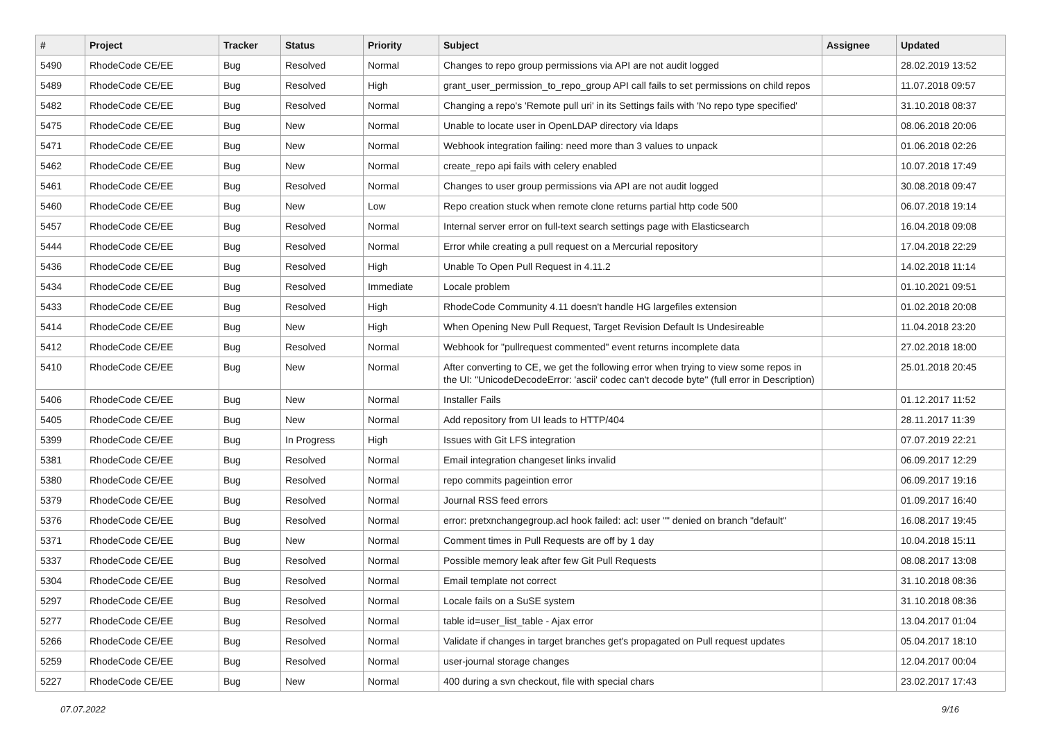| # | Project | Tracker | Status | Priority | Subject | Assignee | Updated |
| --- | --- | --- | --- | --- | --- | --- | --- |
| 5490 | RhodeCode CE/EE | Bug | Resolved | Normal | Changes to repo group permissions via API are not audit logged | | 28.02.2019 13:52 |
| 5489 | RhodeCode CE/EE | Bug | Resolved | High | grant_user_permission_to_repo_group API call fails to set permissions on child repos | | 11.07.2018 09:57 |
| 5482 | RhodeCode CE/EE | Bug | Resolved | Normal | Changing a repo's 'Remote pull uri' in its Settings fails with 'No repo type specified' | | 31.10.2018 08:37 |
| 5475 | RhodeCode CE/EE | Bug | New | Normal | Unable to locate user in OpenLDAP directory via ldaps | | 08.06.2018 20:06 |
| 5471 | RhodeCode CE/EE | Bug | New | Normal | Webhook integration failing: need more than 3 values to unpack | | 01.06.2018 02:26 |
| 5462 | RhodeCode CE/EE | Bug | New | Normal | create_repo api fails with celery enabled | | 10.07.2018 17:49 |
| 5461 | RhodeCode CE/EE | Bug | Resolved | Normal | Changes to user group permissions via API are not audit logged | | 30.08.2018 09:47 |
| 5460 | RhodeCode CE/EE | Bug | New | Low | Repo creation stuck when remote clone returns partial http code 500 | | 06.07.2018 19:14 |
| 5457 | RhodeCode CE/EE | Bug | Resolved | Normal | Internal server error on full-text search settings page with Elasticsearch | | 16.04.2018 09:08 |
| 5444 | RhodeCode CE/EE | Bug | Resolved | Normal | Error while creating a pull request on a Mercurial repository | | 17.04.2018 22:29 |
| 5436 | RhodeCode CE/EE | Bug | Resolved | High | Unable To Open Pull Request in 4.11.2 | | 14.02.2018 11:14 |
| 5434 | RhodeCode CE/EE | Bug | Resolved | Immediate | Locale problem | | 01.10.2021 09:51 |
| 5433 | RhodeCode CE/EE | Bug | Resolved | High | RhodeCode Community 4.11 doesn't handle HG largefiles extension | | 01.02.2018 20:08 |
| 5414 | RhodeCode CE/EE | Bug | New | High | When Opening New Pull Request, Target Revision Default Is Undesireable | | 11.04.2018 23:20 |
| 5412 | RhodeCode CE/EE | Bug | Resolved | Normal | Webhook for "pullrequest commented" event returns incomplete data | | 27.02.2018 18:00 |
| 5410 | RhodeCode CE/EE | Bug | New | Normal | After converting to CE, we get the following error when trying to view some repos in the UI: "UnicodeDecodeError: 'ascii' codec can't decode byte" (full error in Description) | | 25.01.2018 20:45 |
| 5406 | RhodeCode CE/EE | Bug | New | Normal | Installer Fails | | 01.12.2017 11:52 |
| 5405 | RhodeCode CE/EE | Bug | New | Normal | Add repository from UI leads to HTTP/404 | | 28.11.2017 11:39 |
| 5399 | RhodeCode CE/EE | Bug | In Progress | High | Issues with Git LFS integration | | 07.07.2019 22:21 |
| 5381 | RhodeCode CE/EE | Bug | Resolved | Normal | Email integration changeset links invalid | | 06.09.2017 12:29 |
| 5380 | RhodeCode CE/EE | Bug | Resolved | Normal | repo commits pageintion error | | 06.09.2017 19:16 |
| 5379 | RhodeCode CE/EE | Bug | Resolved | Normal | Journal RSS feed errors | | 01.09.2017 16:40 |
| 5376 | RhodeCode CE/EE | Bug | Resolved | Normal | error: pretxnchangegroup.acl hook failed: acl: user "" denied on branch "default" | | 16.08.2017 19:45 |
| 5371 | RhodeCode CE/EE | Bug | New | Normal | Comment times in Pull Requests are off by 1 day | | 10.04.2018 15:11 |
| 5337 | RhodeCode CE/EE | Bug | Resolved | Normal | Possible memory leak after few Git Pull Requests | | 08.08.2017 13:08 |
| 5304 | RhodeCode CE/EE | Bug | Resolved | Normal | Email template not correct | | 31.10.2018 08:36 |
| 5297 | RhodeCode CE/EE | Bug | Resolved | Normal | Locale fails on a SuSE system | | 31.10.2018 08:36 |
| 5277 | RhodeCode CE/EE | Bug | Resolved | Normal | table id=user_list_table - Ajax error | | 13.04.2017 01:04 |
| 5266 | RhodeCode CE/EE | Bug | Resolved | Normal | Validate if changes in target branches get's propagated on Pull request updates | | 05.04.2017 18:10 |
| 5259 | RhodeCode CE/EE | Bug | Resolved | Normal | user-journal storage changes | | 12.04.2017 00:04 |
| 5227 | RhodeCode CE/EE | Bug | New | Normal | 400 during a svn checkout, file with special chars | | 23.02.2017 17:43 |
07.07.2022 9/16